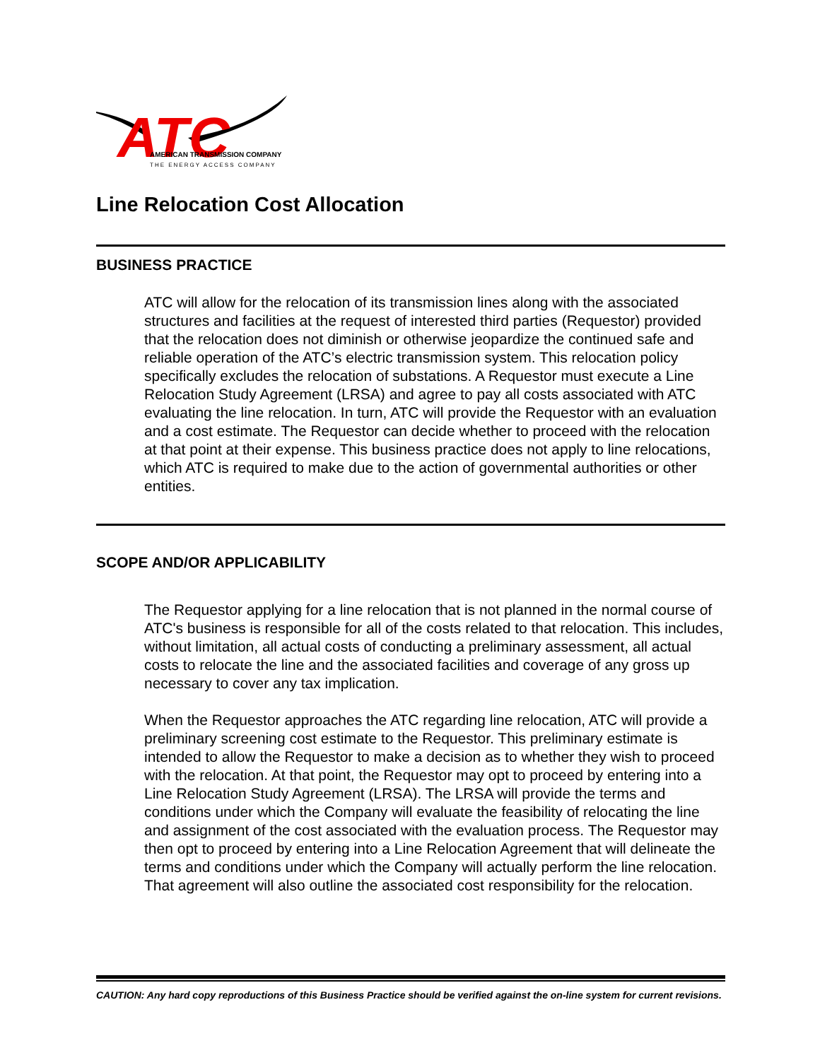ATC
AMERICAN TRANSMISSION COMPANY
THE ENERGY ACCESS COMPANY
Line Relocation Cost Allocation
BUSINESS PRACTICE
ATC will allow for the relocation of its transmission lines along with the associated structures and facilities at the request of interested third parties (Requestor) provided that the relocation does not diminish or otherwise jeopardize the continued safe and reliable operation of the ATC’s electric transmission system. This relocation policy specifically excludes the relocation of substations. A Requestor must execute a Line Relocation Study Agreement (LRSA) and agree to pay all costs associated with ATC evaluating the line relocation. In turn, ATC will provide the Requestor with an evaluation and a cost estimate. The Requestor can decide whether to proceed with the relocation at that point at their expense. This business practice does not apply to line relocations, which ATC is required to make due to the action of governmental authorities or other entities.
SCOPE AND/OR APPLICABILITY
The Requestor applying for a line relocation that is not planned in the normal course of ATC's business is responsible for all of the costs related to that relocation. This includes, without limitation, all actual costs of conducting a preliminary assessment, all actual costs to relocate the line and the associated facilities and coverage of any gross up necessary to cover any tax implication.
When the Requestor approaches the ATC regarding line relocation, ATC will provide a preliminary screening cost estimate to the Requestor. This preliminary estimate is intended to allow the Requestor to make a decision as to whether they wish to proceed with the relocation. At that point, the Requestor may opt to proceed by entering into a Line Relocation Study Agreement (LRSA). The LRSA will provide the terms and conditions under which the Company will evaluate the feasibility of relocating the line and assignment of the cost associated with the evaluation process. The Requestor may then opt to proceed by entering into a Line Relocation Agreement that will delineate the terms and conditions under which the Company will actually perform the line relocation. That agreement will also outline the associated cost responsibility for the relocation.
CAUTION: Any hard copy reproductions of this Business Practice should be verified against the on-line system for current revisions.